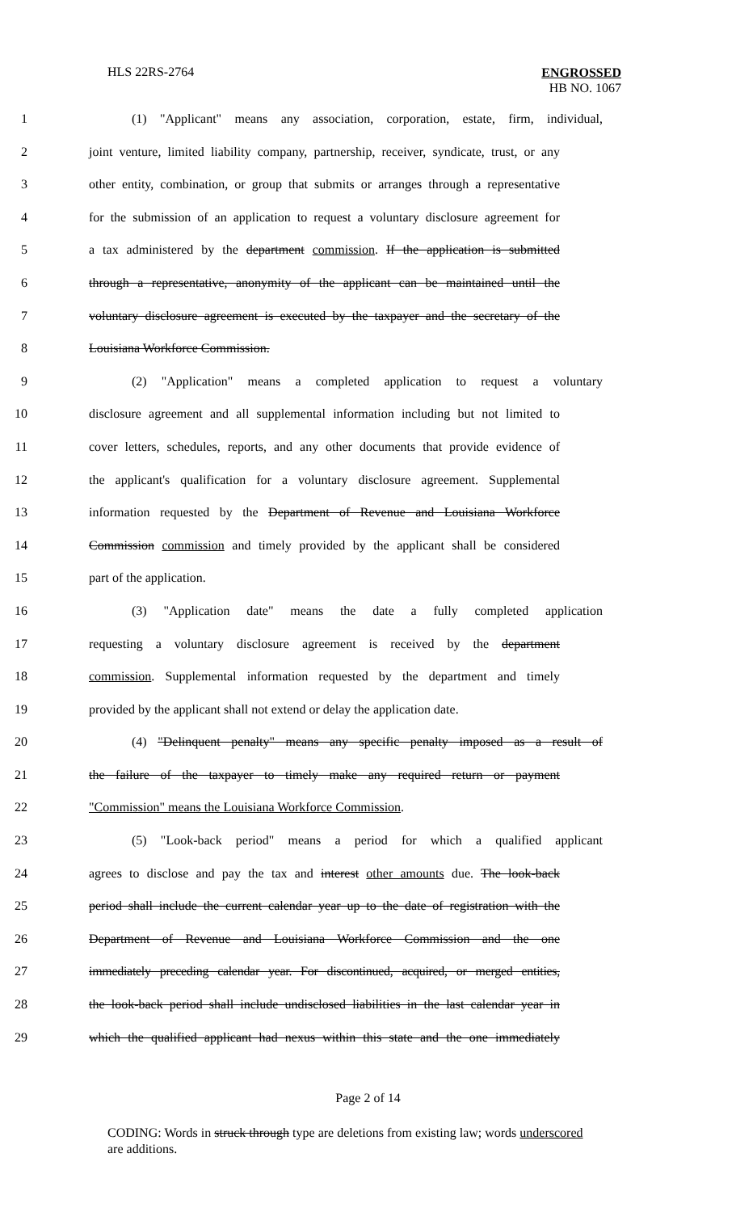HLS 22RS-2764 ENGROSSED
HB NO. 1067
1 (1) "Applicant" means any association, corporation, estate, firm, individual,
2 joint venture, limited liability company, partnership, receiver, syndicate, trust, or any
3 other entity, combination, or group that submits or arranges through a representative
4 for the submission of an application to request a voluntary disclosure agreement for
5 a tax administered by the department commission. If the application is submitted
6 through a representative, anonymity of the applicant can be maintained until the
7 voluntary disclosure agreement is executed by the taxpayer and the secretary of the
8 Louisiana Workforce Commission.
9 (2) "Application" means a completed application to request a voluntary
10 disclosure agreement and all supplemental information including but not limited to
11 cover letters, schedules, reports, and any other documents that provide evidence of
12 the applicant's qualification for a voluntary disclosure agreement. Supplemental
13 information requested by the Department of Revenue and Louisiana Workforce
14 Commission commission and timely provided by the applicant shall be considered
15 part of the application.
16 (3) "Application date" means the date a fully completed application
17 requesting a voluntary disclosure agreement is received by the department
18 commission. Supplemental information requested by the department and timely
19 provided by the applicant shall not extend or delay the application date.
20 (4) "Delinquent penalty" means any specific penalty imposed as a result of
21 the failure of the taxpayer to timely make any required return or payment
22 "Commission" means the Louisiana Workforce Commission.
23 (5) "Look-back period" means a period for which a qualified applicant
24 agrees to disclose and pay the tax and interest other amounts due. The look-back
25 period shall include the current calendar year up to the date of registration with the
26 Department of Revenue and Louisiana Workforce Commission and the one
27 immediately preceding calendar year. For discontinued, acquired, or merged entities,
28 the look-back period shall include undisclosed liabilities in the last calendar year in
29 which the qualified applicant had nexus within this state and the one immediately
Page 2 of 14
CODING: Words in struck through type are deletions from existing law; words underscored
are additions.